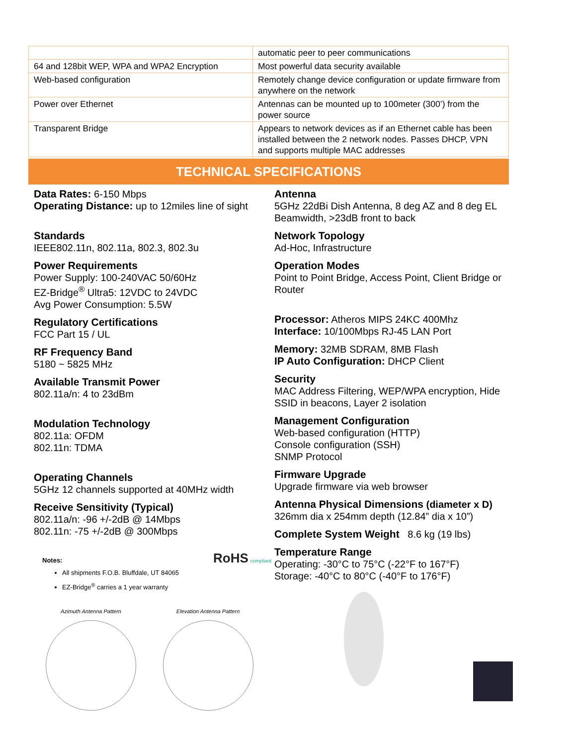| | automatic peer to peer communications |
| 64 and 128bit WEP, WPA and WPA2 Encryption | Most powerful data security available |
| Web-based configuration | Remotely change device configuration or update firmware from anywhere on the network |
| Power over Ethernet | Antennas can be mounted up to 100meter (300’) from the power source |
| Transparent Bridge | Appears to network devices as if an Ethernet cable has been installed between the 2 network nodes. Passes DHCP, VPN and supports multiple MAC addresses |
TECHNICAL SPECIFICATIONS
Data Rates: 6-150 Mbps
Operating Distance: up to 12miles line of sight
Standards
IEEE802.11n, 802.11a, 802.3, 802.3u
Power Requirements
Power Supply: 100-240VAC 50/60Hz
EZ-Bridge<sup>®</sup> Ultra5: 12VDC to 24VDC
Avg Power Consumption: 5.5W
Regulatory Certifications
FCC Part 15 / UL
RF Frequency Band
5180 ~ 5825 MHz
Available Transmit Power
802.11a/n: 4 to 23dBm
Modulation Technology
802.11a: OFDM
802.11n: TDMA
Operating Channels
5GHz 12 channels supported at 40MHz width
Receive Sensitivity (Typical)
802.11a/n: -96 +/-2dB @ 14Mbps
802.11n: -75 +/-2dB @ 300Mbps
Notes: RoHS compliant
All shipments F.O.B. Bluffdale, UT 84065
EZ-Bridge<sup>®</sup> carries a 1 year warranty
Azimuth Antenna Pattern Elevation Antenna Pattern
Antenna
5GHz 22dBi Dish Antenna, 8 deg AZ and 8 deg EL Beamwidth, >23dB front to back
Network Topology
Ad-Hoc, Infrastructure
Operation Modes
Point to Point Bridge, Access Point, Client Bridge or Router
Processor: Atheros MIPS 24KC 400Mhz
Interface: 10/100Mbps RJ-45 LAN Port
Memory: 32MB SDRAM, 8MB Flash
IP Auto Configuration: DHCP Client
Security
MAC Address Filtering, WEP/WPA encryption, Hide SSID in beacons, Layer 2 isolation
Management Configuration
Web-based configuration (HTTP)
Console configuration (SSH)
SNMP Protocol
Firmware Upgrade
Upgrade firmware via web browser
Antenna Physical Dimensions (diameter x D)
326mm dia x 254mm depth (12.84” dia x 10”)
Complete System Weight 8.6 kg (19 lbs)
Temperature Range
Operating: -30°C to 75°C (-22°F to 167°F)
Storage: -40°C to 80°C (-40°F to 176°F)